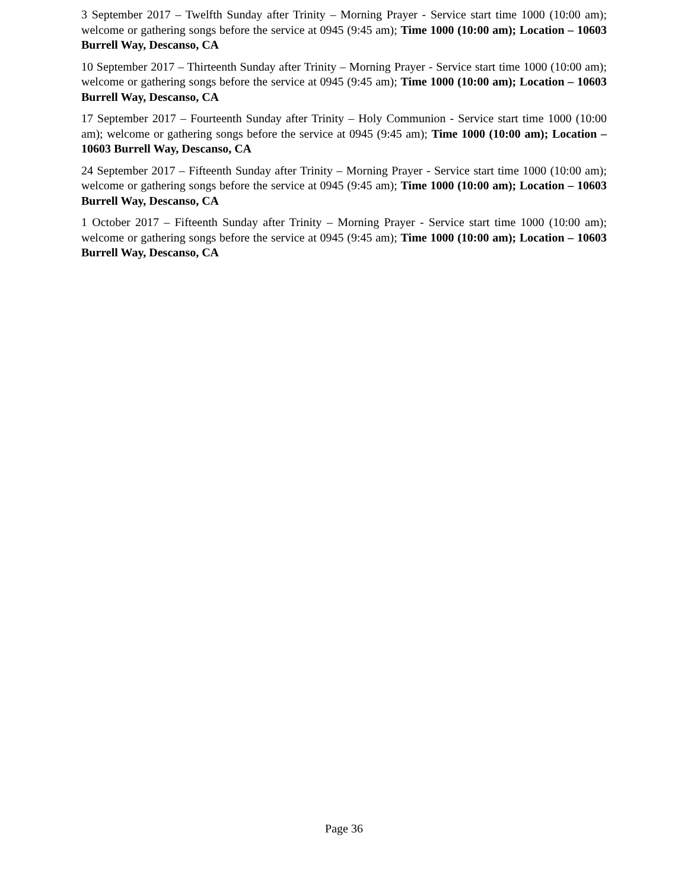3 September 2017 – Twelfth Sunday after Trinity – Morning Prayer - Service start time 1000 (10:00 am); welcome or gathering songs before the service at 0945 (9:45 am); Time 1000 (10:00 am); Location – 10603 Burrell Way, Descanso, CA
10 September 2017 – Thirteenth Sunday after Trinity – Morning Prayer - Service start time 1000 (10:00 am); welcome or gathering songs before the service at 0945 (9:45 am); Time 1000 (10:00 am); Location – 10603 Burrell Way, Descanso, CA
17 September 2017 – Fourteenth Sunday after Trinity – Holy Communion - Service start time 1000 (10:00 am); welcome or gathering songs before the service at 0945 (9:45 am); Time 1000 (10:00 am); Location – 10603 Burrell Way, Descanso, CA
24 September 2017 – Fifteenth Sunday after Trinity – Morning Prayer - Service start time 1000 (10:00 am); welcome or gathering songs before the service at 0945 (9:45 am); Time 1000 (10:00 am); Location – 10603 Burrell Way, Descanso, CA
1 October 2017 – Fifteenth Sunday after Trinity – Morning Prayer - Service start time 1000 (10:00 am); welcome or gathering songs before the service at 0945 (9:45 am); Time 1000 (10:00 am); Location – 10603 Burrell Way, Descanso, CA
Page 36